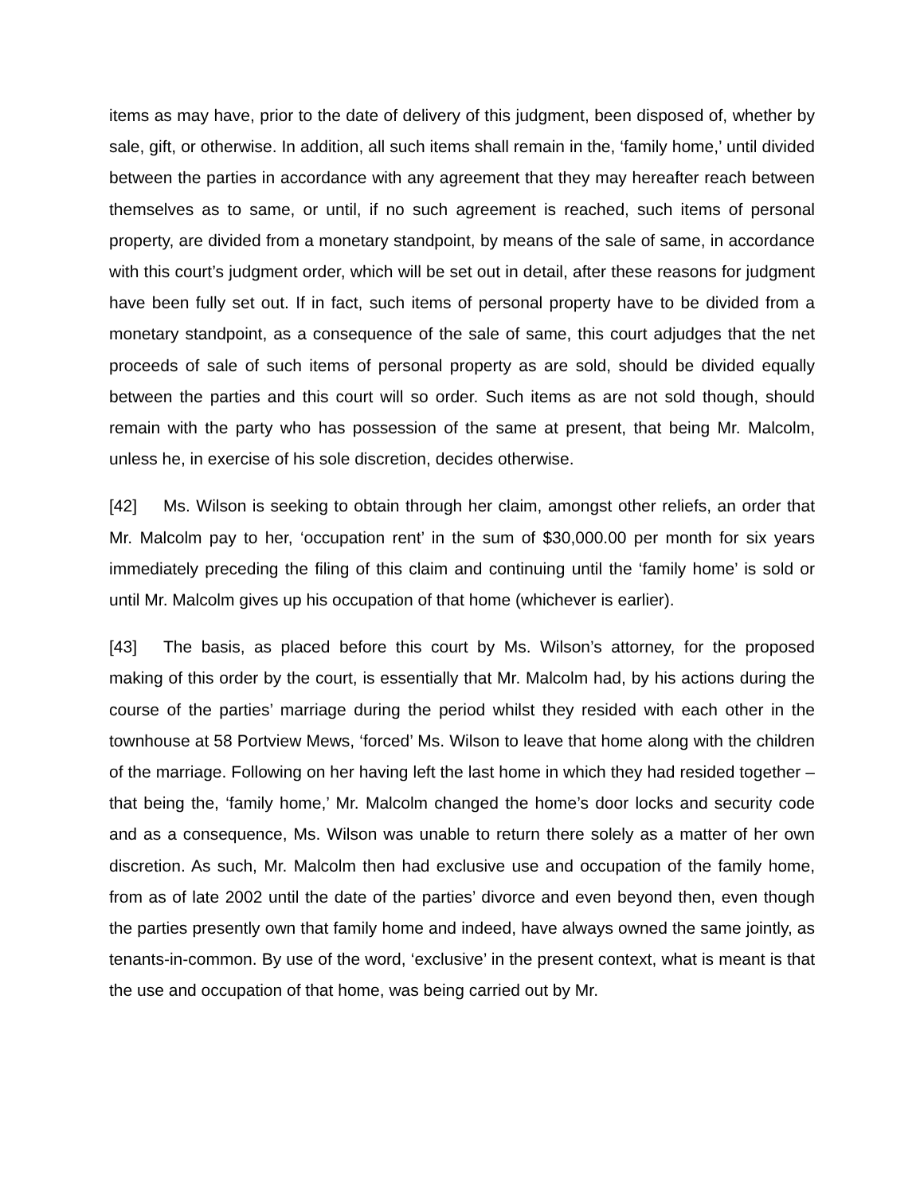items as may have, prior to the date of delivery of this judgment, been disposed of, whether by sale, gift, or otherwise. In addition, all such items shall remain in the, ‘family home,’ until divided between the parties in accordance with any agreement that they may hereafter reach between themselves as to same, or until, if no such agreement is reached, such items of personal property, are divided from a monetary standpoint, by means of the sale of same, in accordance with this court’s judgment order, which will be set out in detail, after these reasons for judgment have been fully set out. If in fact, such items of personal property have to be divided from a monetary standpoint, as a consequence of the sale of same, this court adjudges that the net proceeds of sale of such items of personal property as are sold, should be divided equally between the parties and this court will so order. Such items as are not sold though, should remain with the party who has possession of the same at present, that being Mr. Malcolm, unless he, in exercise of his sole discretion, decides otherwise.
[42] Ms. Wilson is seeking to obtain through her claim, amongst other reliefs, an order that Mr. Malcolm pay to her, ‘occupation rent’ in the sum of $30,000.00 per month for six years immediately preceding the filing of this claim and continuing until the ‘family home’ is sold or until Mr. Malcolm gives up his occupation of that home (whichever is earlier).
[43] The basis, as placed before this court by Ms. Wilson’s attorney, for the proposed making of this order by the court, is essentially that Mr. Malcolm had, by his actions during the course of the parties’ marriage during the period whilst they resided with each other in the townhouse at 58 Portview Mews, ‘forced’ Ms. Wilson to leave that home along with the children of the marriage. Following on her having left the last home in which they had resided together – that being the, ‘family home,’ Mr. Malcolm changed the home’s door locks and security code and as a consequence, Ms. Wilson was unable to return there solely as a matter of her own discretion. As such, Mr. Malcolm then had exclusive use and occupation of the family home, from as of late 2002 until the date of the parties’ divorce and even beyond then, even though the parties presently own that family home and indeed, have always owned the same jointly, as tenants-in-common. By use of the word, ‘exclusive’ in the present context, what is meant is that the use and occupation of that home, was being carried out by Mr.